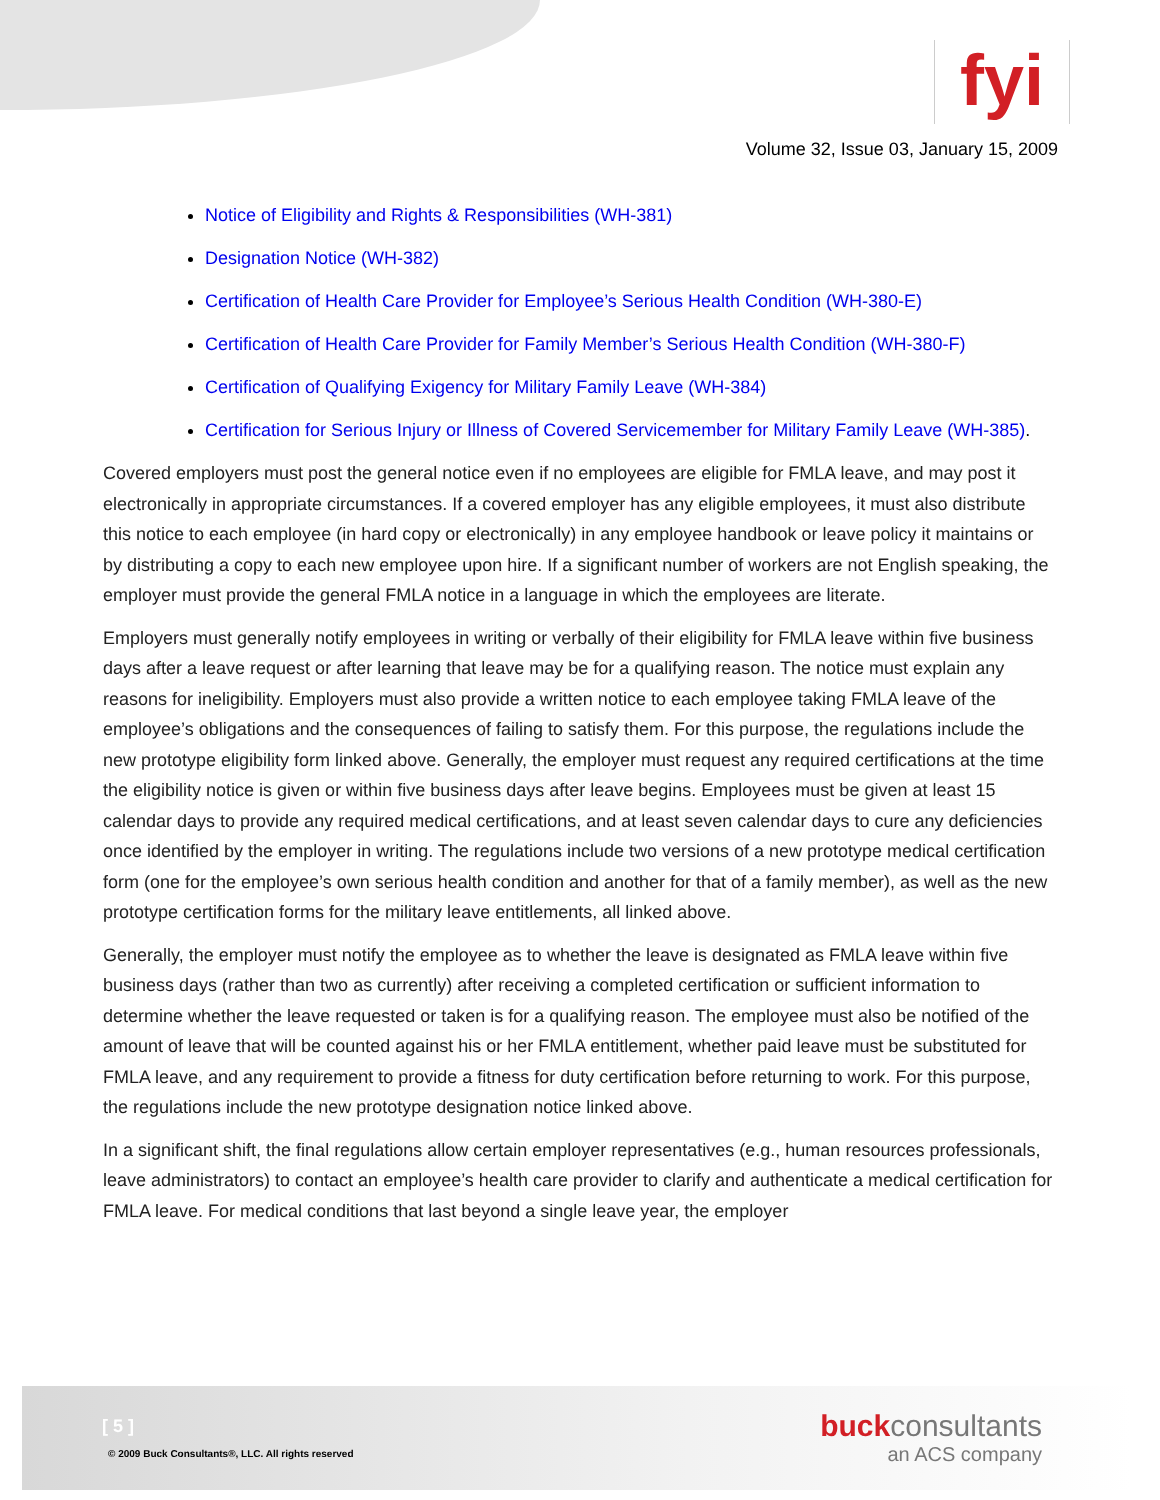fyi
Volume 32, Issue 03, January 15, 2009
Notice of Eligibility and Rights & Responsibilities (WH-381)
Designation Notice (WH-382)
Certification of Health Care Provider for Employee’s Serious Health Condition (WH-380-E)
Certification of Health Care Provider for Family Member’s Serious Health Condition (WH-380-F)
Certification of Qualifying Exigency for Military Family Leave (WH-384)
Certification for Serious Injury or Illness of Covered Servicemember for Military Family Leave (WH-385).
Covered employers must post the general notice even if no employees are eligible for FMLA leave, and may post it electronically in appropriate circumstances. If a covered employer has any eligible employees, it must also distribute this notice to each employee (in hard copy or electronically) in any employee handbook or leave policy it maintains or by distributing a copy to each new employee upon hire. If a significant number of workers are not English speaking, the employer must provide the general FMLA notice in a language in which the employees are literate.
Employers must generally notify employees in writing or verbally of their eligibility for FMLA leave within five business days after a leave request or after learning that leave may be for a qualifying reason. The notice must explain any reasons for ineligibility. Employers must also provide a written notice to each employee taking FMLA leave of the employee’s obligations and the consequences of failing to satisfy them. For this purpose, the regulations include the new prototype eligibility form linked above. Generally, the employer must request any required certifications at the time the eligibility notice is given or within five business days after leave begins. Employees must be given at least 15 calendar days to provide any required medical certifications, and at least seven calendar days to cure any deficiencies once identified by the employer in writing. The regulations include two versions of a new prototype medical certification form (one for the employee’s own serious health condition and another for that of a family member), as well as the new prototype certification forms for the military leave entitlements, all linked above.
Generally, the employer must notify the employee as to whether the leave is designated as FMLA leave within five business days (rather than two as currently) after receiving a completed certification or sufficient information to determine whether the leave requested or taken is for a qualifying reason. The employee must also be notified of the amount of leave that will be counted against his or her FMLA entitlement, whether paid leave must be substituted for FMLA leave, and any requirement to provide a fitness for duty certification before returning to work. For this purpose, the regulations include the new prototype designation notice linked above.
In a significant shift, the final regulations allow certain employer representatives (e.g., human resources professionals, leave administrators) to contact an employee’s health care provider to clarify and authenticate a medical certification for FMLA leave. For medical conditions that last beyond a single leave year, the employer
[ 5 ]
© 2009 Buck Consultants®, LLC. All rights reserved
buckconsultants
an ACS company